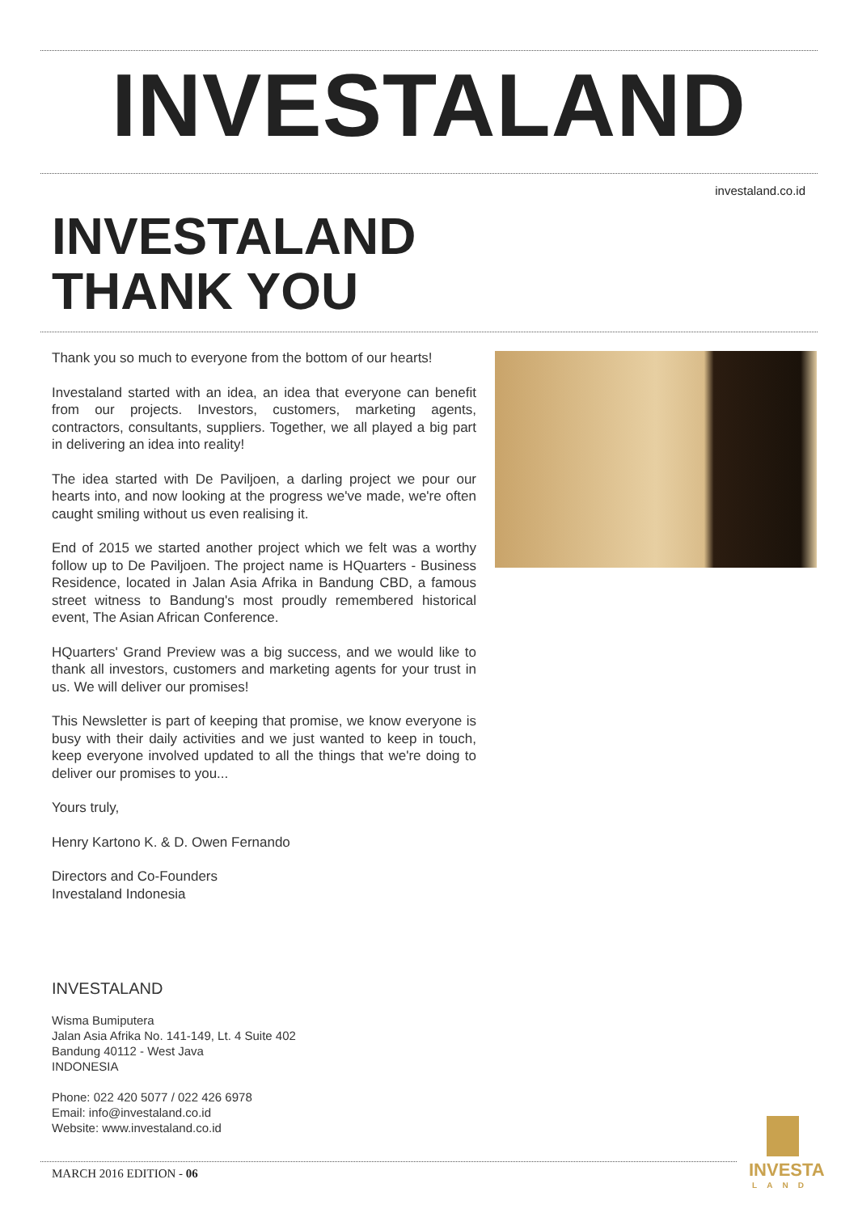INVESTALAND
investaland.co.id
INVESTALAND
THANK YOU
Thank you so much to everyone from the bottom of our hearts!
Investaland started with an idea, an idea that everyone can benefit from our projects. Investors, customers, marketing agents, contractors, consultants, suppliers. Together, we all played a big part in delivering an idea into reality!
The idea started with De Paviljoen, a darling project we pour our hearts into, and now looking at the progress we've made, we're often caught smiling without us even realising it.
End of 2015 we started another project which we felt was a worthy follow up to De Paviljoen. The project name is HQuarters - Business Residence, located in Jalan Asia Afrika in Bandung CBD, a famous street witness to Bandung's most proudly remembered historical event, The Asian African Conference.
HQuarters' Grand Preview was a big success, and we would like to thank all investors, customers and marketing agents for your trust in us. We will deliver our promises!
This Newsletter is part of keeping that promise, we know everyone is busy with their daily activities and we just wanted to keep in touch, keep everyone involved updated to all the things that we're doing to deliver our promises to you...
Yours truly,
Henry Kartono K. & D. Owen Fernando
Directors and Co-Founders
Investaland Indonesia
INVESTALAND
Wisma Bumiputera
Jalan Asia Afrika No. 141-149, Lt. 4 Suite 402
Bandung 40112 - West Java
INDONESIA
Phone: 022 420 5077 / 022 426 6978
Email: info@investaland.co.id
Website: www.investaland.co.id
MARCH 2016 EDITION - 06
INVESTA
LAND